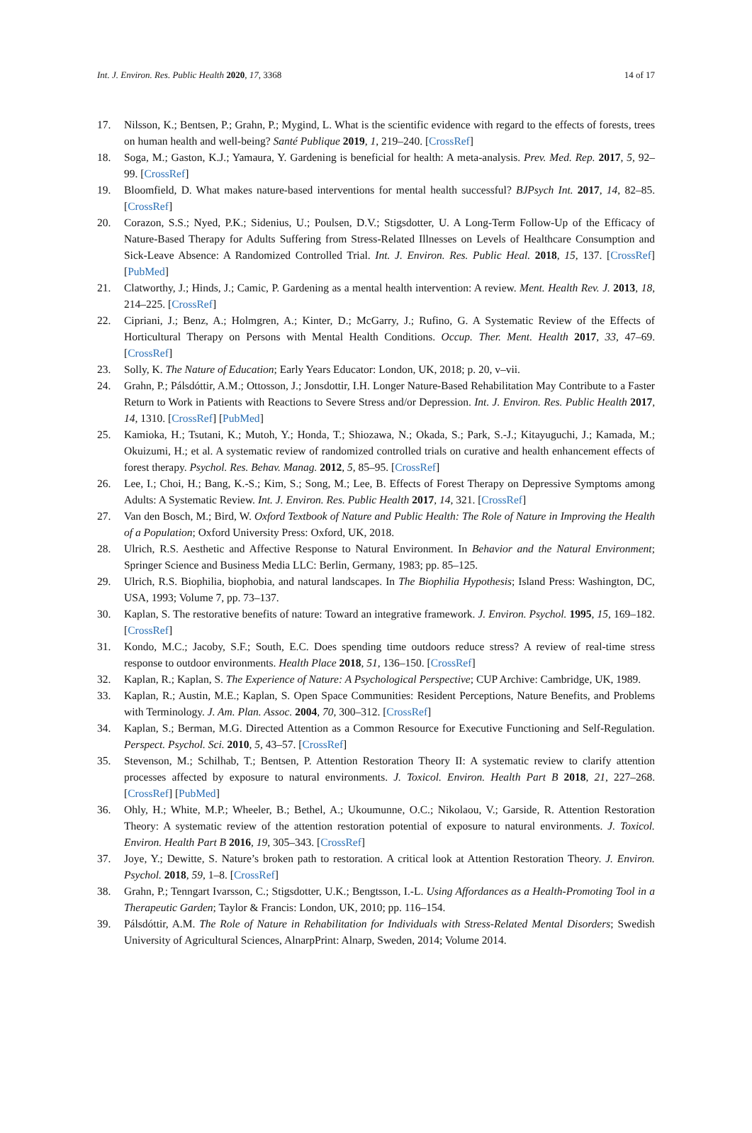Int. J. Environ. Res. Public Health 2020, 17, 3368 14 of 17
17. Nilsson, K.; Bentsen, P.; Grahn, P.; Mygind, L. What is the scientific evidence with regard to the effects of forests, trees on human health and well-being? Santé Publique 2019, 1, 219–240. [CrossRef]
18. Soga, M.; Gaston, K.J.; Yamaura, Y. Gardening is beneficial for health: A meta-analysis. Prev. Med. Rep. 2017, 5, 92–99. [CrossRef]
19. Bloomfield, D. What makes nature-based interventions for mental health successful? BJPsych Int. 2017, 14, 82–85. [CrossRef]
20. Corazon, S.S.; Nyed, P.K.; Sidenius, U.; Poulsen, D.V.; Stigsdotter, U. A Long-Term Follow-Up of the Efficacy of Nature-Based Therapy for Adults Suffering from Stress-Related Illnesses on Levels of Healthcare Consumption and Sick-Leave Absence: A Randomized Controlled Trial. Int. J. Environ. Res. Public Heal. 2018, 15, 137. [CrossRef] [PubMed]
21. Clatworthy, J.; Hinds, J.; Camic, P. Gardening as a mental health intervention: A review. Ment. Health Rev. J. 2013, 18, 214–225. [CrossRef]
22. Cipriani, J.; Benz, A.; Holmgren, A.; Kinter, D.; McGarry, J.; Rufino, G. A Systematic Review of the Effects of Horticultural Therapy on Persons with Mental Health Conditions. Occup. Ther. Ment. Health 2017, 33, 47–69. [CrossRef]
23. Solly, K. The Nature of Education; Early Years Educator: London, UK, 2018; p. 20, v–vii.
24. Grahn, P.; Pálsdóttir, A.M.; Ottosson, J.; Jonsdottir, I.H. Longer Nature-Based Rehabilitation May Contribute to a Faster Return to Work in Patients with Reactions to Severe Stress and/or Depression. Int. J. Environ. Res. Public Health 2017, 14, 1310. [CrossRef] [PubMed]
25. Kamioka, H.; Tsutani, K.; Mutoh, Y.; Honda, T.; Shiozawa, N.; Okada, S.; Park, S.-J.; Kitayuguchi, J.; Kamada, M.; Okuizumi, H.; et al. A systematic review of randomized controlled trials on curative and health enhancement effects of forest therapy. Psychol. Res. Behav. Manag. 2012, 5, 85–95. [CrossRef]
26. Lee, I.; Choi, H.; Bang, K.-S.; Kim, S.; Song, M.; Lee, B. Effects of Forest Therapy on Depressive Symptoms among Adults: A Systematic Review. Int. J. Environ. Res. Public Health 2017, 14, 321. [CrossRef]
27. Van den Bosch, M.; Bird, W. Oxford Textbook of Nature and Public Health: The Role of Nature in Improving the Health of a Population; Oxford University Press: Oxford, UK, 2018.
28. Ulrich, R.S. Aesthetic and Affective Response to Natural Environment. In Behavior and the Natural Environment; Springer Science and Business Media LLC: Berlin, Germany, 1983; pp. 85–125.
29. Ulrich, R.S. Biophilia, biophobia, and natural landscapes. In The Biophilia Hypothesis; Island Press: Washington, DC, USA, 1993; Volume 7, pp. 73–137.
30. Kaplan, S. The restorative benefits of nature: Toward an integrative framework. J. Environ. Psychol. 1995, 15, 169–182. [CrossRef]
31. Kondo, M.C.; Jacoby, S.F.; South, E.C. Does spending time outdoors reduce stress? A review of real-time stress response to outdoor environments. Health Place 2018, 51, 136–150. [CrossRef]
32. Kaplan, R.; Kaplan, S. The Experience of Nature: A Psychological Perspective; CUP Archive: Cambridge, UK, 1989.
33. Kaplan, R.; Austin, M.E.; Kaplan, S. Open Space Communities: Resident Perceptions, Nature Benefits, and Problems with Terminology. J. Am. Plan. Assoc. 2004, 70, 300–312. [CrossRef]
34. Kaplan, S.; Berman, M.G. Directed Attention as a Common Resource for Executive Functioning and Self-Regulation. Perspect. Psychol. Sci. 2010, 5, 43–57. [CrossRef]
35. Stevenson, M.; Schilhab, T.; Bentsen, P. Attention Restoration Theory II: A systematic review to clarify attention processes affected by exposure to natural environments. J. Toxicol. Environ. Health Part B 2018, 21, 227–268. [CrossRef] [PubMed]
36. Ohly, H.; White, M.P.; Wheeler, B.; Bethel, A.; Ukoumunne, O.C.; Nikolaou, V.; Garside, R. Attention Restoration Theory: A systematic review of the attention restoration potential of exposure to natural environments. J. Toxicol. Environ. Health Part B 2016, 19, 305–343. [CrossRef]
37. Joye, Y.; Dewitte, S. Nature’s broken path to restoration. A critical look at Attention Restoration Theory. J. Environ. Psychol. 2018, 59, 1–8. [CrossRef]
38. Grahn, P.; Tenngart Ivarsson, C.; Stigsdotter, U.K.; Bengtsson, I.-L. Using Affordances as a Health-Promoting Tool in a Therapeutic Garden; Taylor & Francis: London, UK, 2010; pp. 116–154.
39. Pálsdóttir, A.M. The Role of Nature in Rehabilitation for Individuals with Stress-Related Mental Disorders; Swedish University of Agricultural Sciences, AlnarpPrint: Alnarp, Sweden, 2014; Volume 2014.